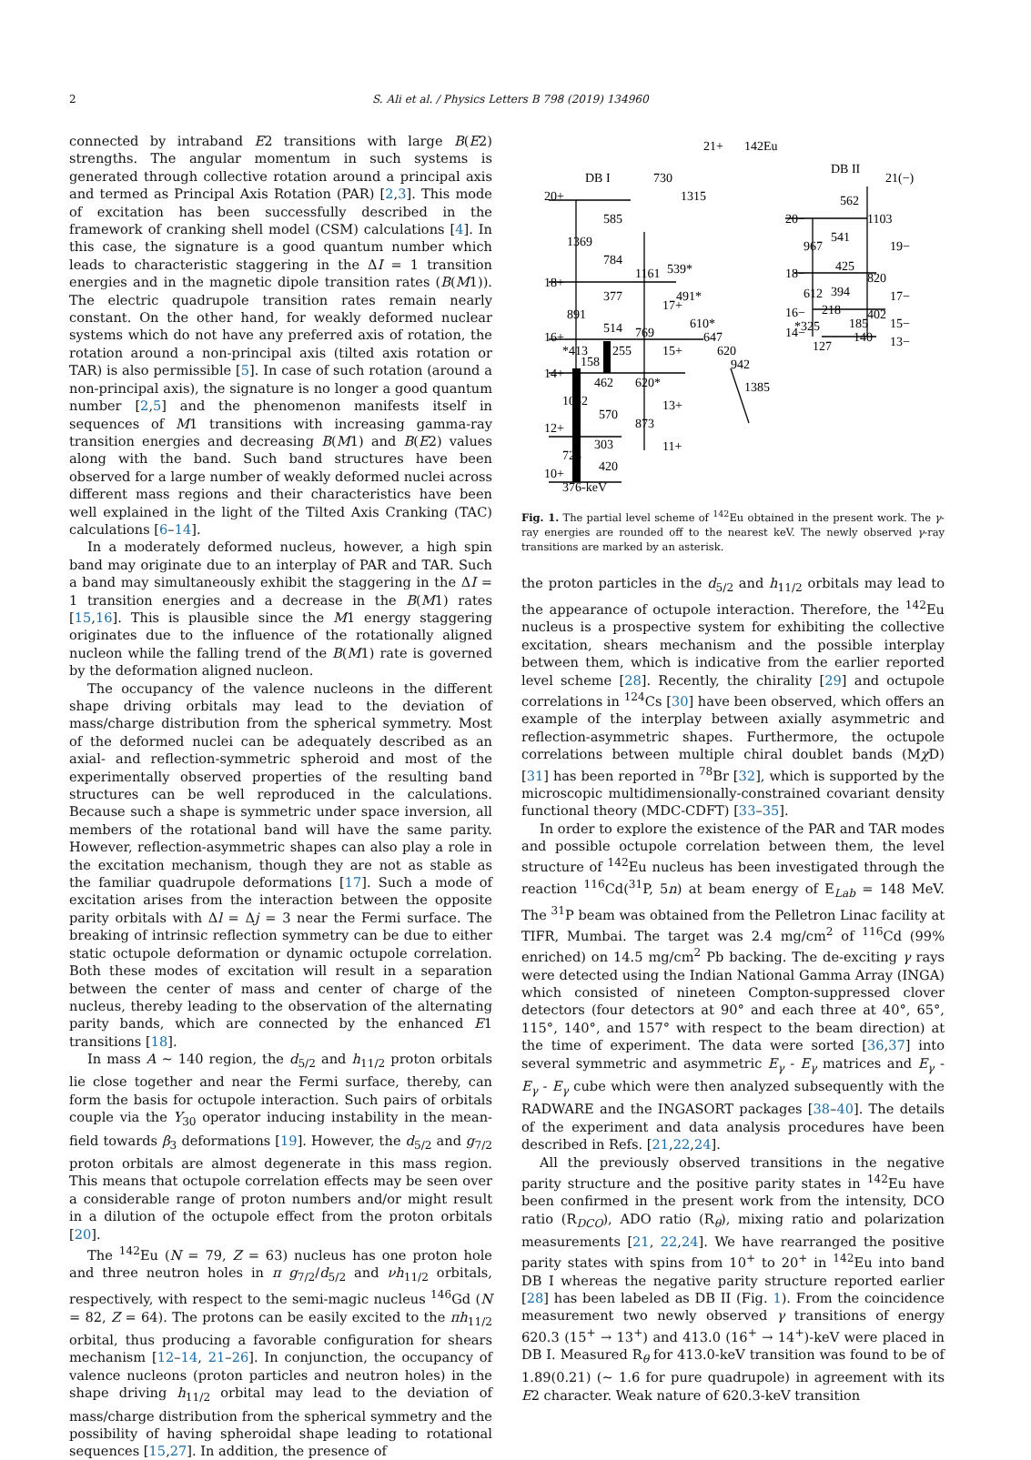2 S. Ali et al. / Physics Letters B 798 (2019) 134960
connected by intraband E2 transitions with large B(E2) strengths. The angular momentum in such systems is generated through collective rotation around a principal axis and termed as Principal Axis Rotation (PAR) [2,3]. This mode of excitation has been successfully described in the framework of cranking shell model (CSM) calculations [4]. In this case, the signature is a good quantum number which leads to characteristic staggering in the ΔI = 1 transition energies and in the magnetic dipole transition rates (B(M1)). The electric quadrupole transition rates remain nearly constant. On the other hand, for weakly deformed nuclear systems which do not have any preferred axis of rotation, the rotation around a non-principal axis (tilted axis rotation or TAR) is also permissible [5]. In case of such rotation (around a non-principal axis), the signature is no longer a good quantum number [2,5] and the phenomenon manifests itself in sequences of M1 transitions with increasing gamma-ray transition energies and decreasing B(M1) and B(E2) values along with the band. Such band structures have been observed for a large number of weakly deformed nuclei across different mass regions and their characteristics have been well explained in the light of the Tilted Axis Cranking (TAC) calculations [6–14].
In a moderately deformed nucleus, however, a high spin band may originate due to an interplay of PAR and TAR. Such a band may simultaneously exhibit the staggering in the ΔI = 1 transition energies and a decrease in the B(M1) rates [15,16]. This is plausible since the M1 energy staggering originates due to the influence of the rotationally aligned nucleon while the falling trend of the B(M1) rate is governed by the deformation aligned nucleon.
The occupancy of the valence nucleons in the different shape driving orbitals may lead to the deviation of mass/charge distribution from the spherical symmetry. Most of the deformed nuclei can be adequately described as an axial- and reflection-symmetric spheroid and most of the experimentally observed properties of the resulting band structures can be well reproduced in the calculations. Because such a shape is symmetric under space inversion, all members of the rotational band will have the same parity. However, reflection-asymmetric shapes can also play a role in the excitation mechanism, though they are not as stable as the familiar quadrupole deformations [17]. Such a mode of excitation arises from the interaction between the opposite parity orbitals with Δl = Δj = 3 near the Fermi surface. The breaking of intrinsic reflection symmetry can be due to either static octupole deformation or dynamic octupole correlation. Both these modes of excitation will result in a separation between the center of mass and center of charge of the nucleus, thereby leading to the observation of the alternating parity bands, which are connected by the enhanced E1 transitions [18].
In mass A ∼ 140 region, the d<sub>5/2</sub> and h<sub>11/2</sub> proton orbitals lie close together and near the Fermi surface, thereby, can form the basis for octupole interaction. Such pairs of orbitals couple via the Y<sub>30</sub> operator inducing instability in the mean-field towards β<sub>3</sub> deformations [19]. However, the d<sub>5/2</sub> and g<sub>7/2</sub> proton orbitals are almost degenerate in this mass region. This means that octupole correlation effects may be seen over a considerable range of proton numbers and/or might result in a dilution of the octupole effect from the proton orbitals [20].
The <sup>142</sup>Eu (N = 79, Z = 63) nucleus has one proton hole and three neutron holes in π g<sub>7/2</sub>/d<sub>5/2</sub> and νh<sub>11/2</sub> orbitals, respectively, with respect to the semi-magic nucleus <sup>146</sup>Gd (N = 82, Z = 64). The protons can be easily excited to the πh<sub>11/2</sub> orbital, thus producing a favorable configuration for shears mechanism [12–14, 21–26]. In conjunction, the occupancy of valence nucleons (proton particles and neutron holes) in the shape driving h<sub>11/2</sub> orbital may lead to the deviation of mass/charge distribution from the spherical symmetry and the possibility of having spheroidal shape leading to rotational sequences [15,27]. In addition, the presence of
142Eu
DB I
DB II
10+
12+
14+
16+
18+
20+
21+
21(−)
376-keV
730
1315
1369
585
784
1161
539*
377
891
514
769
*413
255
158
462
620*
1032
570
873
303
723
420
11+
13+
15+
17+
491*
610*
647
620
942
1385
20−
562
1103
967
541
19−
18−
425
820
612
394
17−
16−
218
402
*325
185
15−
14−
127
140
13−
Fig. 1. The partial level scheme of <sup>142</sup>Eu obtained in the present work. The γ-ray energies are rounded off to the nearest keV. The newly observed γ-ray transitions are marked by an asterisk.
the proton particles in the d<sub>5/2</sub> and h<sub>11/2</sub> orbitals may lead to the appearance of octupole interaction. Therefore, the <sup>142</sup>Eu nucleus is a prospective system for exhibiting the collective excitation, shears mechanism and the possible interplay between them, which is indicative from the earlier reported level scheme [28]. Recently, the chirality [29] and octupole correlations in <sup>124</sup>Cs [30] have been observed, which offers an example of the interplay between axially asymmetric and reflection-asymmetric shapes. Furthermore, the octupole correlations between multiple chiral doublet bands (Mχ D) [31] has been reported in <sup>78</sup>Br [32], which is supported by the microscopic multidimensionally-constrained covariant density functional theory (MDC-CDFT) [33–35].
In order to explore the existence of the PAR and TAR modes and possible octupole correlation between them, the level structure of <sup>142</sup>Eu nucleus has been investigated through the reaction <sup>116</sup>Cd(<sup>31</sup>P, 5n) at beam energy of E<sub>Lab</sub> = 148 MeV. The <sup>31</sup>P beam was obtained from the Pelletron Linac facility at TIFR, Mumbai. The target was 2.4 mg/cm<sup>2</sup> of <sup>116</sup>Cd (99% enriched) on 14.5 mg/cm<sup>2</sup> Pb backing. The de-exciting γ rays were detected using the Indian National Gamma Array (INGA) which consisted of nineteen Compton-suppressed clover detectors (four detectors at 90° and each three at 40°, 65°, 115°, 140°, and 157° with respect to the beam direction) at the time of experiment. The data were sorted [36,37] into several symmetric and asymmetric E<sub>γ</sub> - E<sub>γ</sub> matrices and E<sub>γ</sub> - E<sub>γ</sub> - E<sub>γ</sub> cube which were then analyzed subsequently with the RADWARE and the INGASORT packages [38–40]. The details of the experiment and data analysis procedures have been described in Refs. [21,22,24].
All the previously observed transitions in the negative parity structure and the positive parity states in <sup>142</sup>Eu have been confirmed in the present work from the intensity, DCO ratio (R<sub>DCO</sub>), ADO ratio (R<sub>θ</sub>), mixing ratio and polarization measurements [21, 22,24]. We have rearranged the positive parity states with spins from 10<sup>+</sup> to 20<sup>+</sup> in <sup>142</sup>Eu into band DB I whereas the negative parity structure reported earlier [28] has been labeled as DB II (Fig. 1). From the coincidence measurement two newly observed γ transitions of energy 620.3 (15<sup>+</sup> → 13<sup>+</sup>) and 413.0 (16<sup>+</sup> → 14<sup>+</sup>)-keV were placed in DB I. Measured R<sub>θ</sub> for 413.0-keV transition was found to be of 1.89(0.21) (∼ 1.6 for pure quadrupole) in agreement with its E2 character. Weak nature of 620.3-keV transition